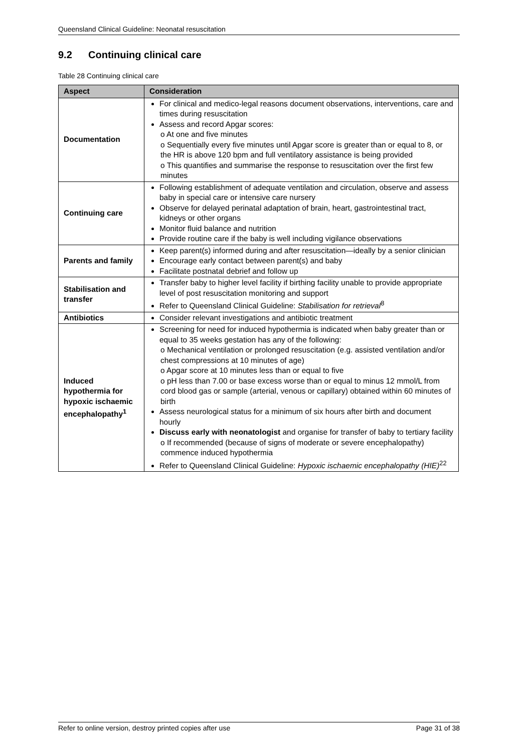Queensland Clinical Guideline: Neonatal resuscitation
9.2 Continuing clinical care
Table 28 Continuing clinical care
| Aspect | Consideration |
| --- | --- |
| Documentation | For clinical and medico-legal reasons document observations, interventions, care and times during resuscitation Assess and record Apgar scores: o At one and five minutes o Sequentially every five minutes until Apgar score is greater than or equal to 8, or the HR is above 120 bpm and full ventilatory assistance is being provided o This quantifies and summarise the response to resuscitation over the first few minutes |
| Continuing care | Following establishment of adequate ventilation and circulation, observe and assess baby in special care or intensive care nursery Observe for delayed perinatal adaptation of brain, heart, gastrointestinal tract, kidneys or other organs Monitor fluid balance and nutrition Provide routine care if the baby is well including vigilance observations |
| Parents and family | Keep parent(s) informed during and after resuscitation—ideally by a senior clinician Encourage early contact between parent(s) and baby Facilitate postnatal debrief and follow up |
| Stabilisation and transfer | Transfer baby to higher level facility if birthing facility unable to provide appropriate level of post resuscitation monitoring and support Refer to Queensland Clinical Guideline: Stabilisation for retrieval<sup>8</sup> |
| Antibiotics | Consider relevant investigations and antibiotic treatment |
| Induced hypothermia for hypoxic ischaemic encephalopathy<sup>1</sup> | Screening for need for induced hypothermia is indicated when baby greater than or equal to 35 weeks gestation has any of the following: o Mechanical ventilation or prolonged resuscitation (e.g. assisted ventilation and/or chest compressions at 10 minutes of age) o Apgar score at 10 minutes less than or equal to five o pH less than 7.00 or base excess worse than or equal to minus 12 mmol/L from cord blood gas or sample (arterial, venous or capillary) obtained within 60 minutes of birth Assess neurological status for a minimum of six hours after birth and document hourly Discuss early with neonatologist and organise for transfer of baby to tertiary facility o If recommended (because of signs of moderate or severe encephalopathy) commence induced hypothermia Refer to Queensland Clinical Guideline: Hypoxic ischaemic encephalopathy (HIE)<sup>22</sup> |
Refer to online version, destroy printed copies after use Page 31 of 38